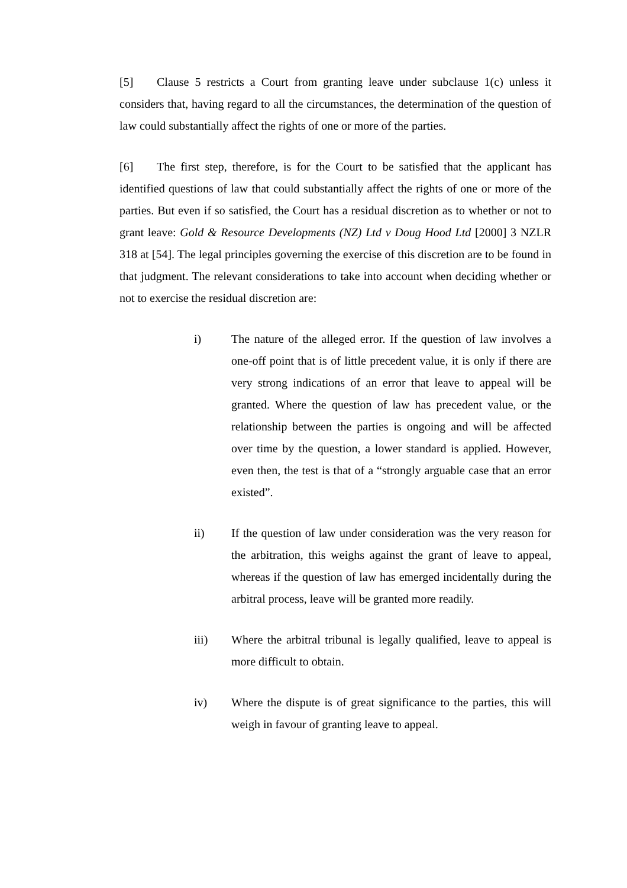[5] Clause 5 restricts a Court from granting leave under subclause 1(c) unless it considers that, having regard to all the circumstances, the determination of the question of law could substantially affect the rights of one or more of the parties.
[6] The first step, therefore, is for the Court to be satisfied that the applicant has identified questions of law that could substantially affect the rights of one or more of the parties. But even if so satisfied, the Court has a residual discretion as to whether or not to grant leave: Gold & Resource Developments (NZ) Ltd v Doug Hood Ltd [2000] 3 NZLR 318 at [54]. The legal principles governing the exercise of this discretion are to be found in that judgment. The relevant considerations to take into account when deciding whether or not to exercise the residual discretion are:
i) The nature of the alleged error. If the question of law involves a one-off point that is of little precedent value, it is only if there are very strong indications of an error that leave to appeal will be granted. Where the question of law has precedent value, or the relationship between the parties is ongoing and will be affected over time by the question, a lower standard is applied. However, even then, the test is that of a “strongly arguable case that an error existed”.
ii) If the question of law under consideration was the very reason for the arbitration, this weighs against the grant of leave to appeal, whereas if the question of law has emerged incidentally during the arbitral process, leave will be granted more readily.
iii) Where the arbitral tribunal is legally qualified, leave to appeal is more difficult to obtain.
iv) Where the dispute is of great significance to the parties, this will weigh in favour of granting leave to appeal.